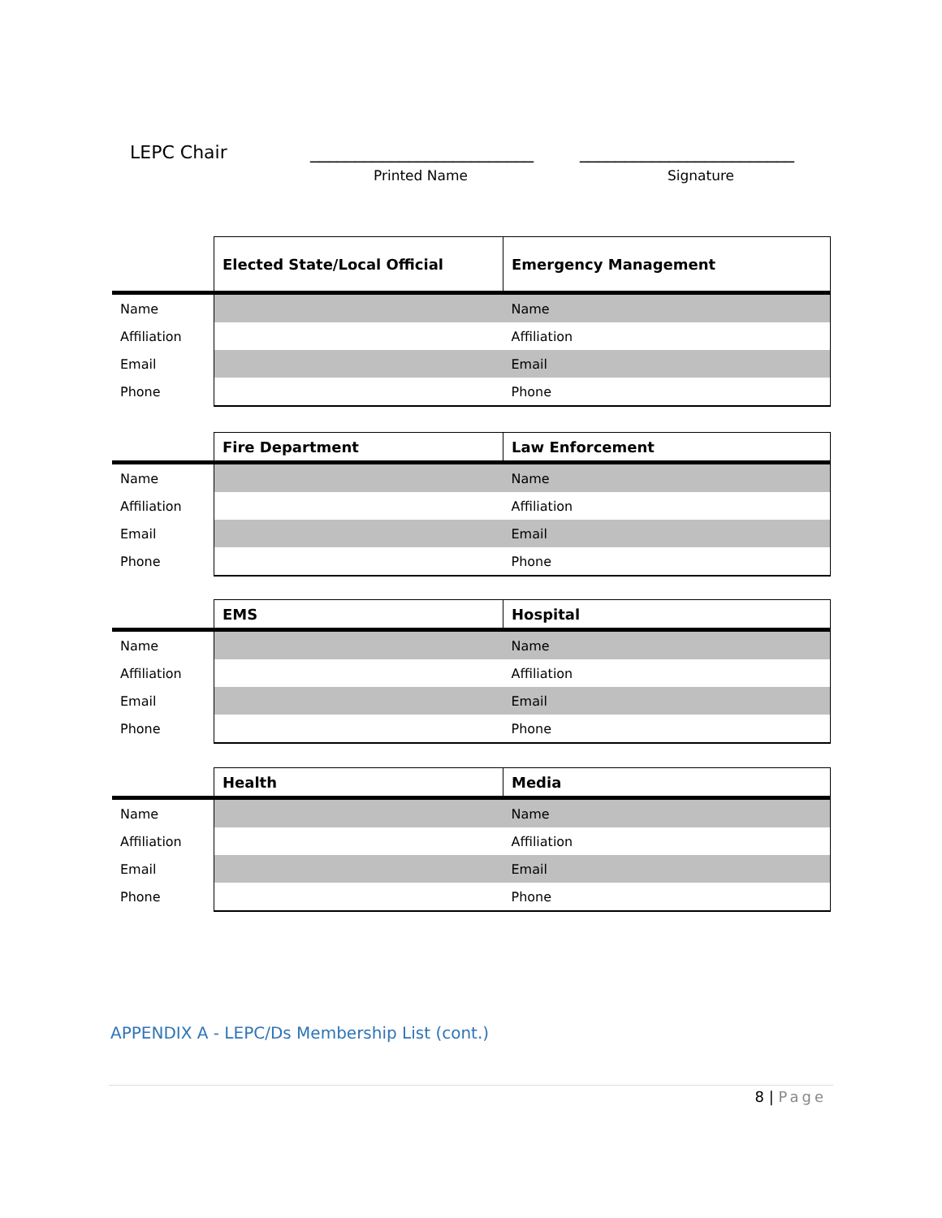LEPC Chair _________________________ ________________________
Printed Name Signature
| | Elected State/Local Official | Emergency Management |
| --- | --- | --- |
| Name | | Name |
| Affiliation | | Affiliation |
| Email | | Email |
| Phone | | Phone |
| | Fire Department | Law Enforcement |
| --- | --- | --- |
| Name | | Name |
| Affiliation | | Affiliation |
| Email | | Email |
| Phone | | Phone |
| | EMS | Hospital |
| --- | --- | --- |
| Name | | Name |
| Affiliation | | Affiliation |
| Email | | Email |
| Phone | | Phone |
| | Health | Media |
| --- | --- | --- |
| Name | | Name |
| Affiliation | | Affiliation |
| Email | | Email |
| Phone | | Phone |
APPENDIX A - LEPC/Ds Membership List (cont.)
8 | Page